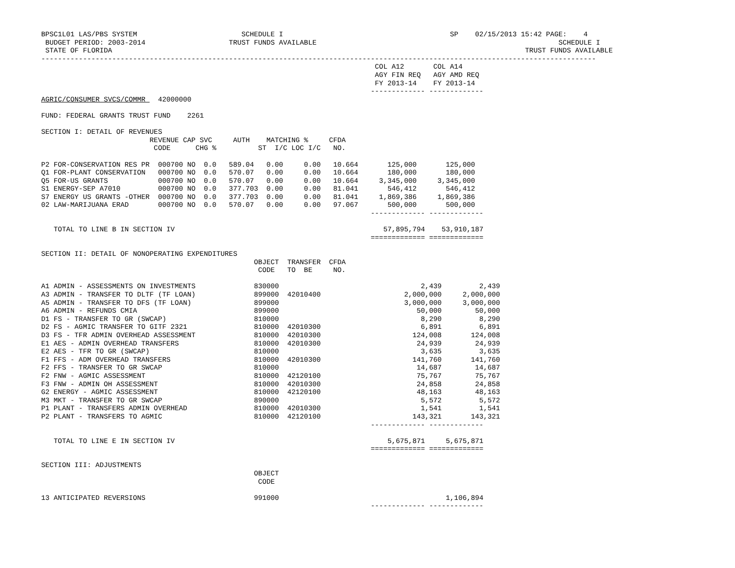BPSC1L01 LAS/PBS SYSTEM                         SCHEDULE I                                        SP    02/15/2013 15:42 PAGE:    4
 BUDGET PERIOD: 2003-2014                    TRUST FUNDS AVAILABLE                                                          SCHEDULE I
 STATE OF FLORIDA                                                                                                   TRUST FUNDS AVAILABLE
-------------------------------------------------------------------------------------------------------------------------------------
                                                                                COL A12       COL A14
                                                                                AGY FIN REQ   AGY AMD REQ
                                                                                FY 2013-14    FY 2013-14
                                                                               ------------- -------------
AGRIC/CONSUMER SVCS/COMMR   42000000

FUND: FEDERAL GRANTS TRUST FUND    2261

SECTION I: DETAIL OF REVENUES
                          REVENUE CAP SVC     AUTH    MATCHING %     CFDA
                           CODE      CHG %          ST  I/C LOC I/C   NO.

P2 FOR-CONSERVATION RES PR  000700 NO  0.0   589.04   0.00     0.00   10.664       125,000       125,000
Q1 FOR-PLANT CONSERVATION   000700 NO  0.0   570.07   0.00     0.00   10.664       180,000       180,000
Q5 FOR-US GRANTS            000700 NO  0.0   570.07   0.00     0.00   10.664     3,345,000     3,345,000
S1 ENERGY-SEP A7010         000700 NO  0.0   377.703  0.00     0.00   81.041       546,412       546,412
S7 ENERGY US GRANTS -OTHER  000700 NO  0.0   377.703  0.00     0.00   81.041     1,869,386     1,869,386
02 LAW-MARIJUANA ERAD       000700 NO  0.0   570.07   0.00     0.00   97.067       500,000       500,000
                                                                               ------------- -------------

   TOTAL TO LINE B IN SECTION IV                                                  57,895,794    53,910,187
                                                                               ============= =============

SECTION II: DETAIL OF NONOPERATING EXPENDITURES
                                                   OBJECT  TRANSFER  CFDA
                                                    CODE   TO  BE     NO.

A1 ADMIN - ASSESSMENTS ON INVESTMENTS              830000                                  2,439         2,439
A3 ADMIN - TRANSFER TO DLTF (TF LOAN)              899000  42010400                    2,000,000     2,000,000
A5 ADMIN - TRANSFER TO DFS (TF LOAN)               899000                              3,000,000     3,000,000
A6 ADMIN - REFUNDS CMIA                            899000                                 50,000        50,000
D1 FS - TRANSFER TO GR (SWCAP)                     810000                                  8,290         8,290
D2 FS - AGMIC TRANSFER TO GITF 2321                810000  42010300                        6,891         6,891
D3 FS - TFR ADMIN OVERHEAD ASSESSMENT              810000  42010300                      124,008       124,008
E1 AES - ADMIN OVERHEAD TRANSFERS                  810000  42010300                       24,939        24,939
E2 AES - TFR TO GR (SWCAP)                         810000                                  3,635         3,635
F1 FFS - ADM OVERHEAD TRANSFERS                    810000  42010300                      141,760       141,760
F2 FFS - TRANSFER TO GR SWCAP                      810000                                 14,687        14,687
F2 FNW - AGMIC ASSESSMENT                          810000  42120100                       75,767        75,767
F3 FNW - ADMIN OH ASSESSMENT                       810000  42010300                       24,858        24,858
G2 ENERGY - AGMIC ASSESSMENT                       810000  42120100                       48,163        48,163
M3 MKT - TRANSFER TO GR SWCAP                      890000                                  5,572         5,572
P1 PLANT - TRANSFERS ADMIN OVERHEAD                810000  42010300                        1,541         1,541
P2 PLANT - TRANSFERS TO AGMIC                      810000  42120100                      143,321       143,321
                                                                               ------------- -------------

   TOTAL TO LINE E IN SECTION IV                                                   5,675,871     5,675,871
                                                                               ============= =============

SECTION III: ADJUSTMENTS
                                                   OBJECT
                                                    CODE

13 ANTICIPATED REVERSIONS                          991000                                        1,106,894
                                                                               ------------- -------------